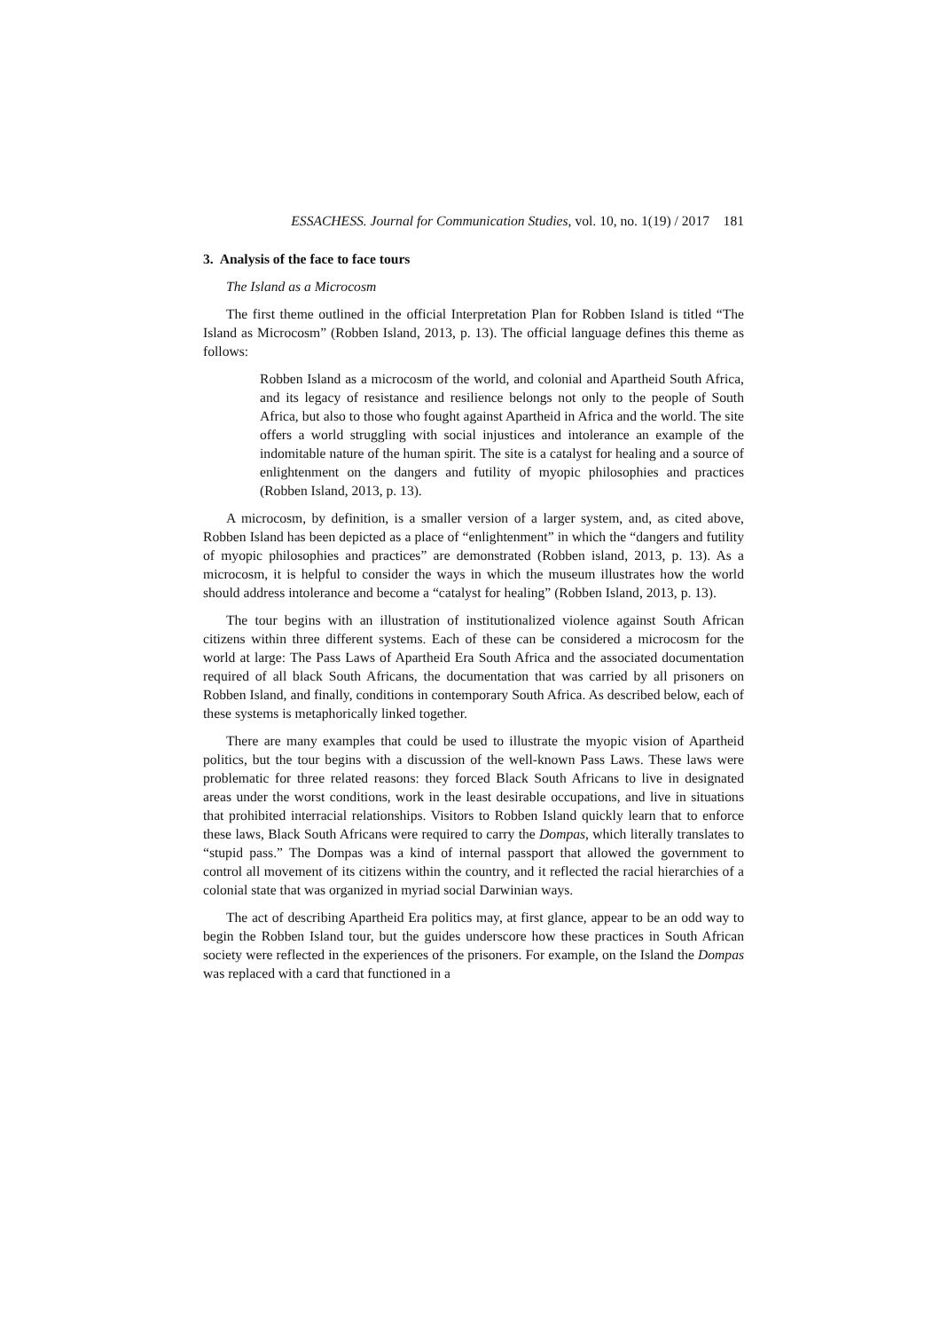ESSACHESS. Journal for Communication Studies, vol. 10, no. 1(19) / 2017 181
3. Analysis of the face to face tours
The Island as a Microcosm
The first theme outlined in the official Interpretation Plan for Robben Island is titled “The Island as Microcosm” (Robben Island, 2013, p. 13). The official language defines this theme as follows:
Robben Island as a microcosm of the world, and colonial and Apartheid South Africa, and its legacy of resistance and resilience belongs not only to the people of South Africa, but also to those who fought against Apartheid in Africa and the world. The site offers a world struggling with social injustices and intolerance an example of the indomitable nature of the human spirit. The site is a catalyst for healing and a source of enlightenment on the dangers and futility of myopic philosophies and practices (Robben Island, 2013, p. 13).
A microcosm, by definition, is a smaller version of a larger system, and, as cited above, Robben Island has been depicted as a place of “enlightenment” in which the “dangers and futility of myopic philosophies and practices” are demonstrated (Robben island, 2013, p. 13). As a microcosm, it is helpful to consider the ways in which the museum illustrates how the world should address intolerance and become a “catalyst for healing” (Robben Island, 2013, p. 13).
The tour begins with an illustration of institutionalized violence against South African citizens within three different systems. Each of these can be considered a microcosm for the world at large: The Pass Laws of Apartheid Era South Africa and the associated documentation required of all black South Africans, the documentation that was carried by all prisoners on Robben Island, and finally, conditions in contemporary South Africa. As described below, each of these systems is metaphorically linked together.
There are many examples that could be used to illustrate the myopic vision of Apartheid politics, but the tour begins with a discussion of the well-known Pass Laws. These laws were problematic for three related reasons: they forced Black South Africans to live in designated areas under the worst conditions, work in the least desirable occupations, and live in situations that prohibited interracial relationships. Visitors to Robben Island quickly learn that to enforce these laws, Black South Africans were required to carry the Dompas, which literally translates to “stupid pass.” The Dompas was a kind of internal passport that allowed the government to control all movement of its citizens within the country, and it reflected the racial hierarchies of a colonial state that was organized in myriad social Darwinian ways.
The act of describing Apartheid Era politics may, at first glance, appear to be an odd way to begin the Robben Island tour, but the guides underscore how these practices in South African society were reflected in the experiences of the prisoners. For example, on the Island the Dompas was replaced with a card that functioned in a